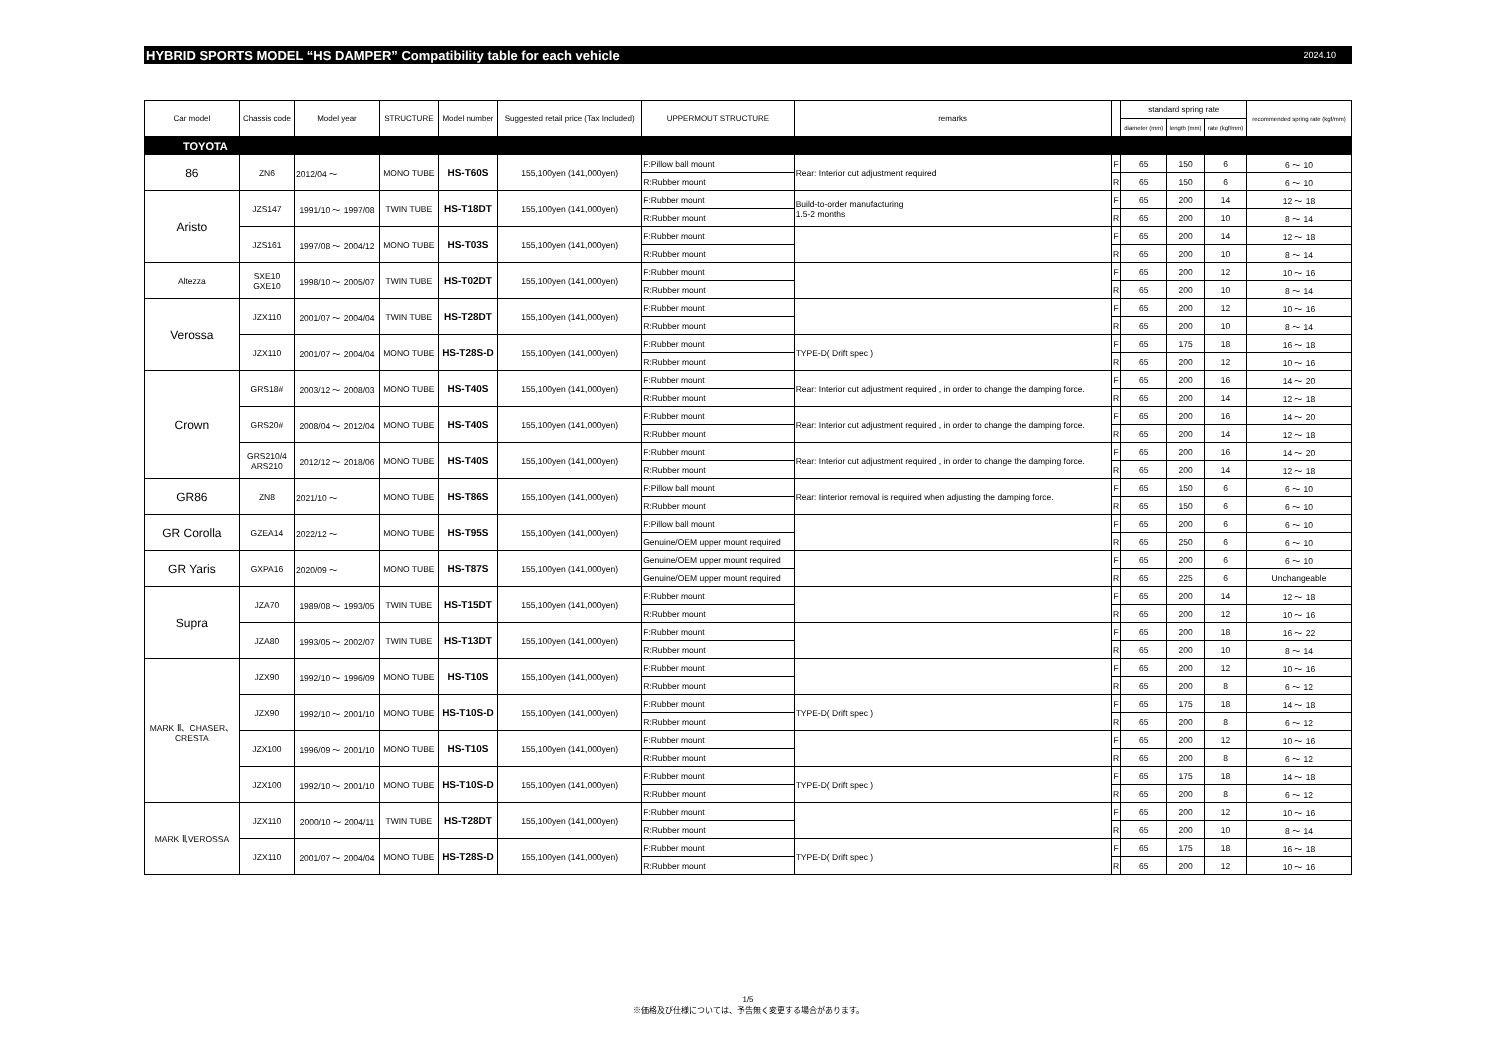HYBRID SPORTS MODEL “HS DAMPER” Compatibility table for each vehicle 2024.10
| Car model | Chassis code | Model year | STRUCTURE | Model number | Suggested retail price (Tax Included) | UPPERMOUT STRUCTURE | remarks | | standard spring rate | | | recommended spring rate (kgf/mm) |
| --- | --- | --- | --- | --- | --- | --- | --- | --- | --- | --- | --- | --- |
| | | | | | | | | | diameter (mm) | length (mm) | rate (kgf/mm) | |
| TOYOTA | | | | | | | | | | | | |
| 86 | ZN6 | 2012/04 ～ | MONO TUBE | HS-T60S | 155,100yen (141,000yen) | F:Pillow ball mount | Rear: Interior cut adjustment required | F | 65 | 150 | 6 | 6 ～ 10 |
| | | | | | | R:Rubber mount | | R | 65 | 150 | 6 | 6 ～ 10 |
| Aristo | JZS147 | 1991/10 ～ 1997/08 | TWIN TUBE | HS-T18DT | 155,100yen (141,000yen) | F:Rubber mount | Build-to-order manufacturing 1.5-2 months | F | 65 | 200 | 14 | 12 ～ 18 |
| | | | | | | R:Rubber mount | | R | 65 | 200 | 10 | 8 ～ 14 |
| | JZS161 | 1997/08 ～ 2004/12 | MONO TUBE | HS-T03S | 155,100yen (141,000yen) | F:Rubber mount | | F | 65 | 200 | 14 | 12 ～ 18 |
| | | | | | | R:Rubber mount | | R | 65 | 200 | 10 | 8 ～ 14 |
| Altezza | SXE10 GXE10 | 1998/10 ～ 2005/07 | TWIN TUBE | HS-T02DT | 155,100yen (141,000yen) | F:Rubber mount | | F | 65 | 200 | 12 | 10 ～ 16 |
| | | | | | | R:Rubber mount | | R | 65 | 200 | 10 | 8 ～ 14 |
| Verossa | JZX110 | 2001/07 ～ 2004/04 | TWIN TUBE | HS-T28DT | 155,100yen (141,000yen) | F:Rubber mount | | F | 65 | 200 | 12 | 10 ～ 16 |
| | | | | | | R:Rubber mount | | R | 65 | 200 | 10 | 8 ～ 14 |
| | JZX110 | 2001/07 ～ 2004/04 | MONO TUBE | HS-T28S-D | 155,100yen (141,000yen) | F:Rubber mount | TYPE-D( Drift spec ) | F | 65 | 175 | 18 | 16 ～ 18 |
| | | | | | | R:Rubber mount | | R | 65 | 200 | 12 | 10 ～ 16 |
| Crown | GRS18# | 2003/12 ～ 2008/03 | MONO TUBE | HS-T40S | 155,100yen (141,000yen) | F:Rubber mount | Rear: Interior cut adjustment required , in order to change the damping force. | F | 65 | 200 | 16 | 14 ～ 20 |
| | | | | | | R:Rubber mount | | R | 65 | 200 | 14 | 12 ～ 18 |
| | GRS20# | 2008/04 ～ 2012/04 | MONO TUBE | HS-T40S | 155,100yen (141,000yen) | F:Rubber mount | Rear: Interior cut adjustment required , in order to change the damping force. | F | 65 | 200 | 16 | 14 ～ 20 |
| | | | | | | R:Rubber mount | | R | 65 | 200 | 14 | 12 ～ 18 |
| | GRS210/4 ARS210 | 2012/12 ～ 2018/06 | MONO TUBE | HS-T40S | 155,100yen (141,000yen) | F:Rubber mount | Rear: Interior cut adjustment required , in order to change the damping force. | F | 65 | 200 | 16 | 14 ～ 20 |
| | | | | | | R:Rubber mount | | R | 65 | 200 | 14 | 12 ～ 18 |
| GR86 | ZN8 | 2021/10 ～ | MONO TUBE | HS-T86S | 155,100yen (141,000yen) | F:Pillow ball mount | Rear: Iinterior removal is required when adjusting the damping force. | F | 65 | 150 | 6 | 6 ～ 10 |
| | | | | | | R:Rubber mount | | R | 65 | 150 | 6 | 6 ～ 10 |
| GR Corolla | GZEA14 | 2022/12 ～ | MONO TUBE | HS-T95S | 155,100yen (141,000yen) | F:Pillow ball mount | | F | 65 | 200 | 6 | 6 ～ 10 |
| | | | | | | Genuine/OEM upper mount required | | R | 65 | 250 | 6 | 6 ～ 10 |
| GR Yaris | GXPA16 | 2020/09 ～ | MONO TUBE | HS-T87S | 155,100yen (141,000yen) | Genuine/OEM upper mount required | | F | 65 | 200 | 6 | 6 ～ 10 |
| | | | | | | Genuine/OEM upper mount required | | R | 65 | 225 | 6 | Unchangeable |
| Supra | JZA70 | 1989/08 ～ 1993/05 | TWIN TUBE | HS-T15DT | 155,100yen (141,000yen) | F:Rubber mount | | F | 65 | 200 | 14 | 12 ～ 18 |
| | | | | | | R:Rubber mount | | R | 65 | 200 | 12 | 10 ～ 16 |
| | JZA80 | 1993/05 ～ 2002/07 | TWIN TUBE | HS-T13DT | 155,100yen (141,000yen) | F:Rubber mount | | F | 65 | 200 | 18 | 16 ～ 22 |
| | | | | | | R:Rubber mount | | R | 65 | 200 | 10 | 8 ～ 14 |
| MARK Ⅱ、CHASER、 CRESTA | JZX90 | 1992/10 ～ 1996/09 | MONO TUBE | HS-T10S | 155,100yen (141,000yen) | F:Rubber mount | | F | 65 | 200 | 12 | 10 ～ 16 |
| | | | | | | R:Rubber mount | | R | 65 | 200 | 8 | 6 ～ 12 |
| | JZX90 | 1992/10 ～ 2001/10 | MONO TUBE | HS-T10S-D | 155,100yen (141,000yen) | F:Rubber mount | TYPE-D( Drift spec ) | F | 65 | 175 | 18 | 14 ～ 18 |
| | | | | | | R:Rubber mount | | R | 65 | 200 | 8 | 6 ～ 12 |
| | JZX100 | 1996/09 ～ 2001/10 | MONO TUBE | HS-T10S | 155,100yen (141,000yen) | F:Rubber mount | | F | 65 | 200 | 12 | 10 ～ 16 |
| | | | | | | R:Rubber mount | | R | 65 | 200 | 8 | 6 ～ 12 |
| | JZX100 | 1992/10 ～ 2001/10 | MONO TUBE | HS-T10S-D | 155,100yen (141,000yen) | F:Rubber mount | TYPE-D( Drift spec ) | F | 65 | 175 | 18 | 14 ～ 18 |
| | | | | | | R:Rubber mount | | R | 65 | 200 | 8 | 6 ～ 12 |
| MARK Ⅱ,VEROSSA | JZX110 | 2000/10 ～ 2004/11 | TWIN TUBE | HS-T28DT | 155,100yen (141,000yen) | F:Rubber mount | | F | 65 | 200 | 12 | 10 ～ 16 |
| | | | | | | R:Rubber mount | | R | 65 | 200 | 10 | 8 ～ 14 |
| | JZX110 | 2001/07 ～ 2004/04 | MONO TUBE | HS-T28S-D | 155,100yen (141,000yen) | F:Rubber mount | TYPE-D( Drift spec ) | F | 65 | 175 | 18 | 16 ～ 18 |
| | | | | | | R:Rubber mount | | R | 65 | 200 | 12 | 10 ～ 16 |
1/5
※価格及び仕様については、予告無く変更する場合があります。